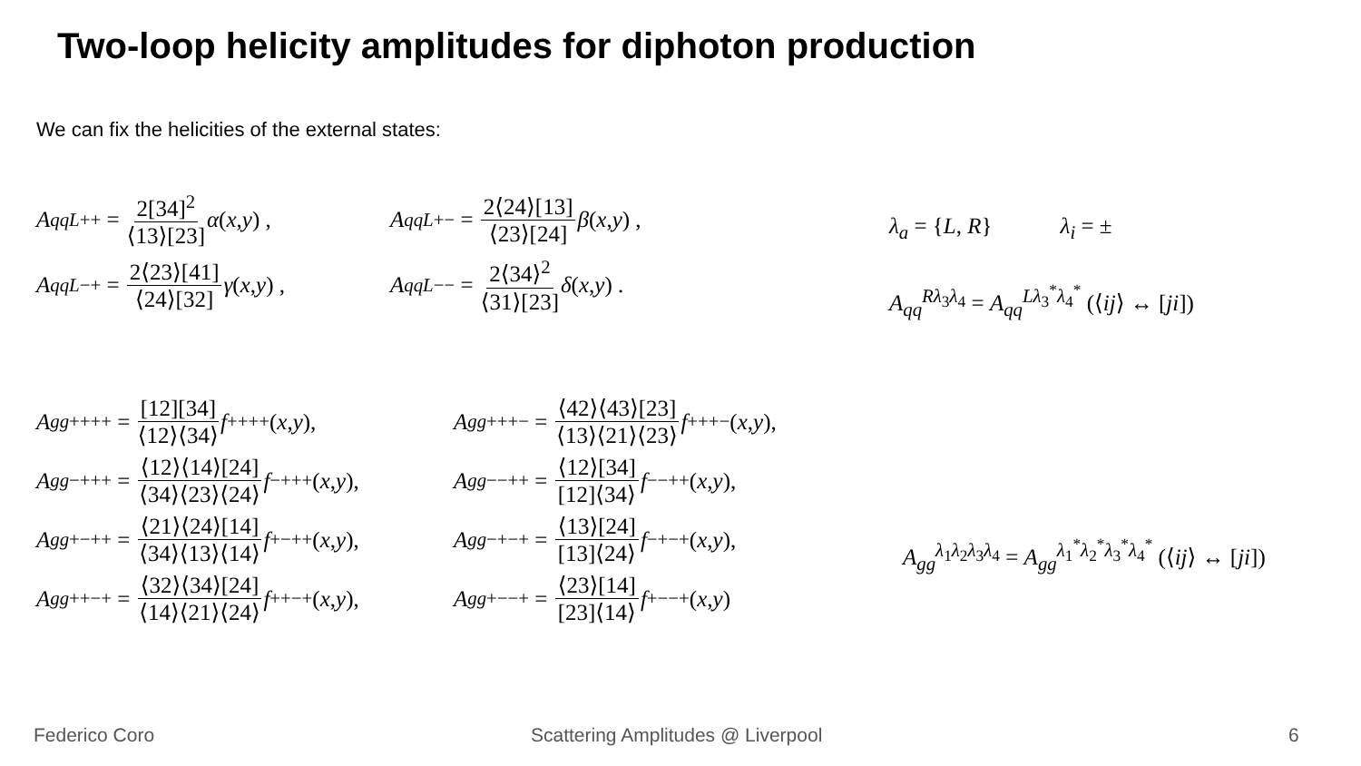Two-loop helicity amplitudes for diphoton production
We can fix the helicities of the external states:
A<sub>qq</sub><sup>L++</sup> = 2[34]<sup>2</sup> ⟨13⟩[23] α (x, y) , A<sub>qq</sub><sup>L+−</sup> = 2⟨24⟩[13] ⟨23⟩[24] β (x, y) ,
A<sub>qq</sub><sup>L−+</sup> = 2⟨23⟩[41] ⟨24⟩[32] γ (x, y) , A<sub>qq</sub><sup>L−−</sup> = 2⟨34⟩<sup>2</sup> ⟨31⟩[23] δ (x, y) .
λ<sub>a</sub> = {L, R} λ<sub>i</sub> = ±
A<sub>qq</sub><sup>Rλ<sub>3</sub>λ<sub>4</sub></sup> = A<sub>qq</sub><sup>Lλ<sub>3</sub><sup>*</sup>λ<sub>4</sub><sup>*</sup></sup> (⟨ij⟩ ↔ [ji])
A<sub>gg</sub><sup>++++</sup> = [12][34] ⟨12⟩⟨34⟩ f<sub>++++</sub>(x, y), A<sub>gg</sub><sup>+++−</sup> = ⟨42⟩⟨43⟩[23] ⟨13⟩⟨21⟩⟨23⟩ f<sub>+++−</sub>(x, y),
A<sub>gg</sub><sup>−+++</sup> = ⟨12⟩⟨14⟩[24] ⟨34⟩⟨23⟩⟨24⟩ f<sub>−+++</sub>(x, y), A<sub>gg</sub><sup>−−++</sup> = ⟨12⟩[34] [12]⟨34⟩ f<sub>−−++</sub>(x, y),
A<sub>gg</sub><sup>+−++</sup> = ⟨21⟩⟨24⟩[14] ⟨34⟩⟨13⟩⟨14⟩ f<sub>+−++</sub>(x, y), A<sub>gg</sub><sup>−+−+</sup> = ⟨13⟩[24] [13]⟨24⟩ f<sub>−+−+</sub>(x, y),
A<sub>gg</sub><sup>++−+</sup> = ⟨32⟩⟨34⟩[24] ⟨14⟩⟨21⟩⟨24⟩ f<sub>++−+</sub>(x, y), A<sub>gg</sub><sup>+−−+</sup> = ⟨23⟩[14] [23]⟨14⟩ f<sub>+−−+</sub>(x, y)
A<sub>gg</sub><sup>λ<sub>1</sub>λ<sub>2</sub>λ<sub>3</sub>λ<sub>4</sub></sup> = A<sub>gg</sub><sup>λ<sub>1</sub><sup>*</sup>λ<sub>2</sub><sup>*</sup>λ<sub>3</sub><sup>*</sup>λ<sub>4</sub><sup>*</sup></sup> (⟨ij⟩ ↔ [ji])
Federico Coro
Scattering Amplitudes @ Liverpool
6